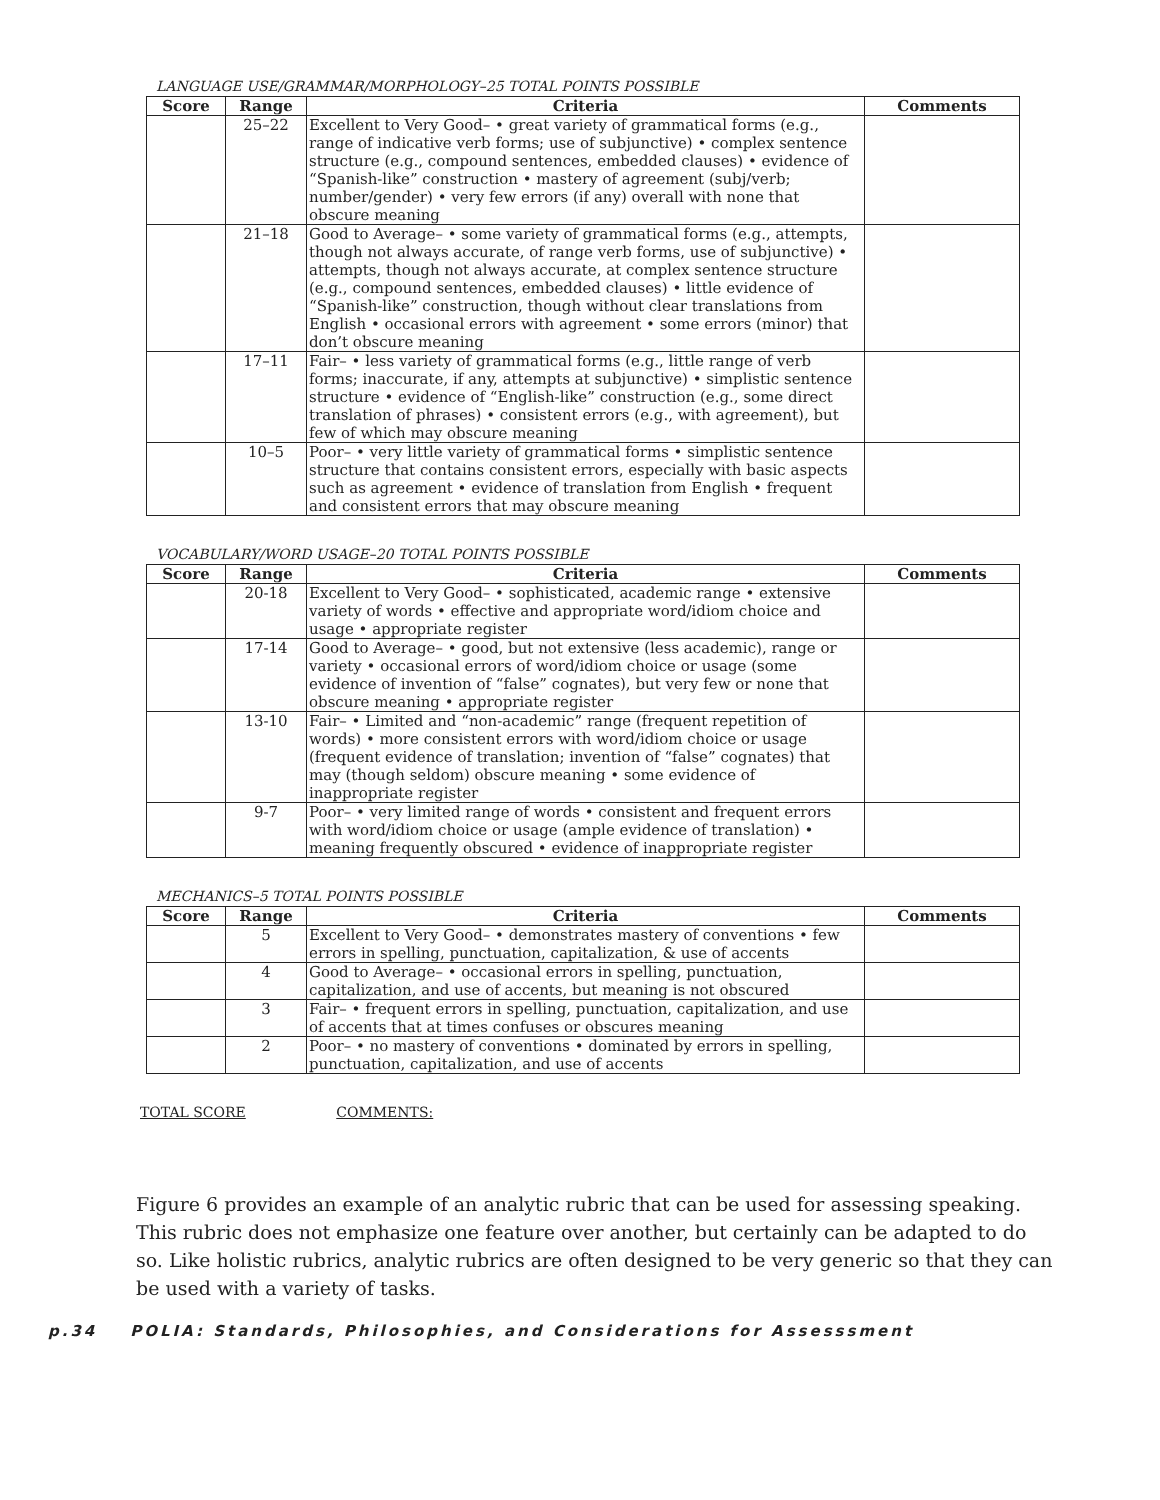LANGUAGE USE/GRAMMAR/MORPHOLOGY–25 TOTAL POINTS POSSIBLE
| Score | Range | Criteria | Comments |
| --- | --- | --- | --- |
| | 25–22 | Excellent to Very Good– • great variety of grammatical forms (e.g., range of indicative verb forms; use of subjunctive) • complex sentence structure (e.g., compound sentences, embedded clauses) • evidence of “Spanish-like” construction • mastery of agreement (subj/verb; number/gender) • very few errors (if any) overall with none that obscure meaning | |
| | 21–18 | Good to Average– • some variety of grammatical forms (e.g., attempts, though not always accurate, of range verb forms, use of subjunctive) • attempts, though not always accurate, at complex sentence structure (e.g., compound sentences, embedded clauses) • little evidence of “Spanish-like” construction, though without clear translations from English • occasional errors with agreement • some errors (minor) that don’t obscure meaning | |
| | 17–11 | Fair– • less variety of grammatical forms (e.g., little range of verb forms; inaccurate, if any, attempts at subjunctive) • simplistic sentence structure • evidence of “English-like” construction (e.g., some direct translation of phrases) • consistent errors (e.g., with agreement), but few of which may obscure meaning | |
| | 10–5 | Poor– • very little variety of grammatical forms • simplistic sentence structure that contains consistent errors, especially with basic aspects such as agreement • evidence of translation from English • frequent and consistent errors that may obscure meaning | |
VOCABULARY/WORD USAGE–20 TOTAL POINTS POSSIBLE
| Score | Range | Criteria | Comments |
| --- | --- | --- | --- |
| | 20-18 | Excellent to Very Good– • sophisticated, academic range • extensive variety of words • effective and appropriate word/idiom choice and usage • appropriate register | |
| | 17-14 | Good to Average– • good, but not extensive (less academic), range or variety • occasional errors of word/idiom choice or usage (some evidence of invention of “false” cognates), but very few or none that obscure meaning • appropriate register | |
| | 13-10 | Fair– • Limited and “non-academic” range (frequent repetition of words) • more consistent errors with word/idiom choice or usage (frequent evidence of translation; invention of “false” cognates) that may (though seldom) obscure meaning • some evidence of inappropriate register | |
| | 9-7 | Poor– • very limited range of words • consistent and frequent errors with word/idiom choice or usage (ample evidence of translation) • meaning frequently obscured • evidence of inappropriate register | |
MECHANICS–5 TOTAL POINTS POSSIBLE
| Score | Range | Criteria | Comments |
| --- | --- | --- | --- |
| | 5 | Excellent to Very Good– • demonstrates mastery of conventions • few errors in spelling, punctuation, capitalization, & use of accents | |
| | 4 | Good to Average– • occasional errors in spelling, punctuation, capitalization, and use of accents, but meaning is not obscured | |
| | 3 | Fair– • frequent errors in spelling, punctuation, capitalization, and use of accents that at times confuses or obscures meaning | |
| | 2 | Poor– • no mastery of conventions • dominated by errors in spelling, punctuation, capitalization, and use of accents | |
TOTAL SCORE COMMENTS:
Figure 6 provides an example of an analytic rubric that can be used for assessing speaking. This rubric does not emphasize one feature over another, but certainly can be adapted to do so. Like holistic rubrics, analytic rubrics are often designed to be very generic so that they can be used with a variety of tasks.
p.34 POLIA: Standards, Philosophies, and Considerations for Assesssment